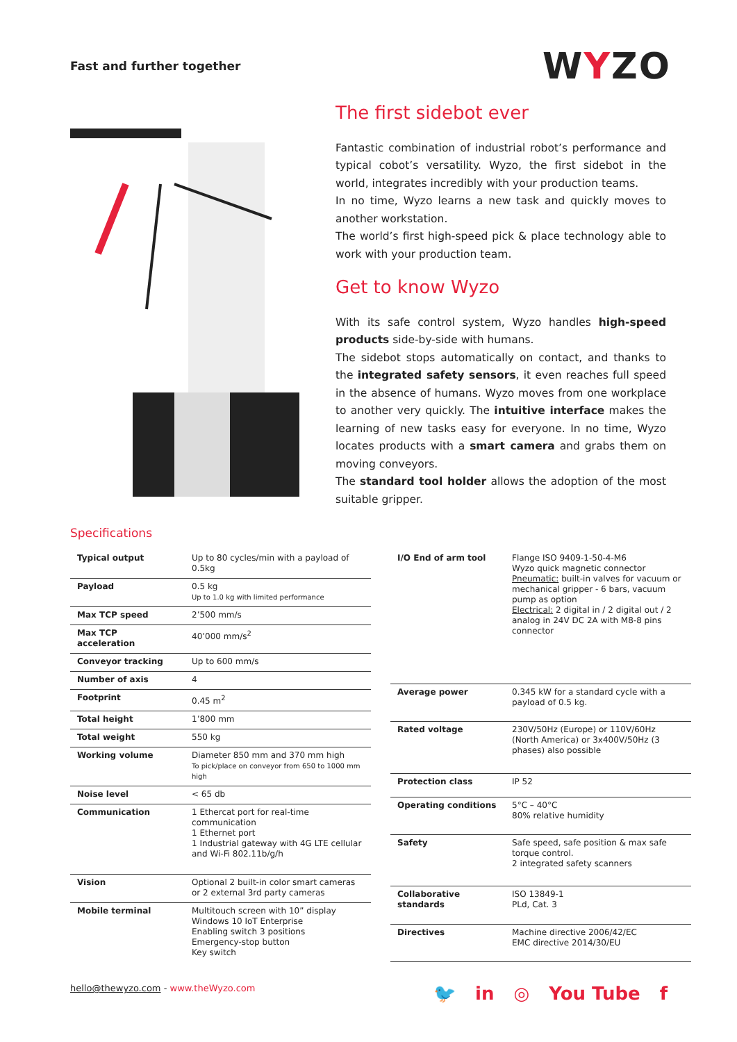Fast and further together
WYZO
The first sidebot ever
Fantastic combination of industrial robot’s performance and typical cobot’s versatility. Wyzo, the first sidebot in the world, integrates incredibly with your production teams.
In no time, Wyzo learns a new task and quickly moves to another workstation.
The world’s first high-speed pick & place technology able to work with your production team.
Get to know Wyzo
With its safe control system, Wyzo handles high-speed products side-by-side with humans.
The sidebot stops automatically on contact, and thanks to the integrated safety sensors, it even reaches full speed in the absence of humans. Wyzo moves from one workplace to another very quickly. The intuitive interface makes the learning of new tasks easy for everyone. In no time, Wyzo locates products with a smart camera and grabs them on moving conveyors.
The standard tool holder allows the adoption of the most suitable gripper.
Specifications
| Typical output | Up to 80 cycles/min with a payload of 0.5kg |
| Payload | 0.5 kg Up to 1.0 kg with limited performance |
| Max TCP speed | 2’500 mm/s |
| Max TCP acceleration | 40’000 mm/s<sup>2</sup> |
| Conveyor tracking | Up to 600 mm/s |
| Number of axis | 4 |
| Footprint | 0.45 m<sup>2</sup> |
| Total height | 1’800 mm |
| Total weight | 550 kg |
| Working volume | Diameter 850 mm and 370 mm high To pick/place on conveyor from 650 to 1000 mm high |
| Noise level | < 65 db |
| Communication | 1 Ethercat port for real-time communication 1 Ethernet port 1 Industrial gateway with 4G LTE cellular and Wi-Fi 802.11b/g/h |
| Vision | Optional 2 built-in color smart cameras or 2 external 3rd party cameras |
| Mobile terminal | Multitouch screen with 10” display Windows 10 IoT Enterprise Enabling switch 3 positions Emergency-stop button Key switch |
| I/O End of arm tool | Flange ISO 9409-1-50-4-M6 Wyzo quick magnetic connector Pneumatic: built-in valves for vacuum or mechanical gripper - 6 bars, vacuum pump as option Electrical: 2 digital in / 2 digital out / 2 analog in 24V DC 2A with M8-8 pins connector |
| Average power | 0.345 kW for a standard cycle with a payload of 0.5 kg. |
| Rated voltage | 230V/50Hz (Europe) or 110V/60Hz (North America) or 3x400V/50Hz (3 phases) also possible |
| Protection class | IP 52 |
| Operating conditions | 5°C – 40°C 80% relative humidity |
| Safety | Safe speed, safe position & max safe torque control. 2 integrated safety scanners |
| Collaborative standards | ISO 13849-1 PLd, Cat. 3 |
| Directives | Machine directive 2006/42/EC EMC directive 2014/30/EU |
hello@thewyzo.com - www.theWyzo.com
🐦 in ◎ You Tube f